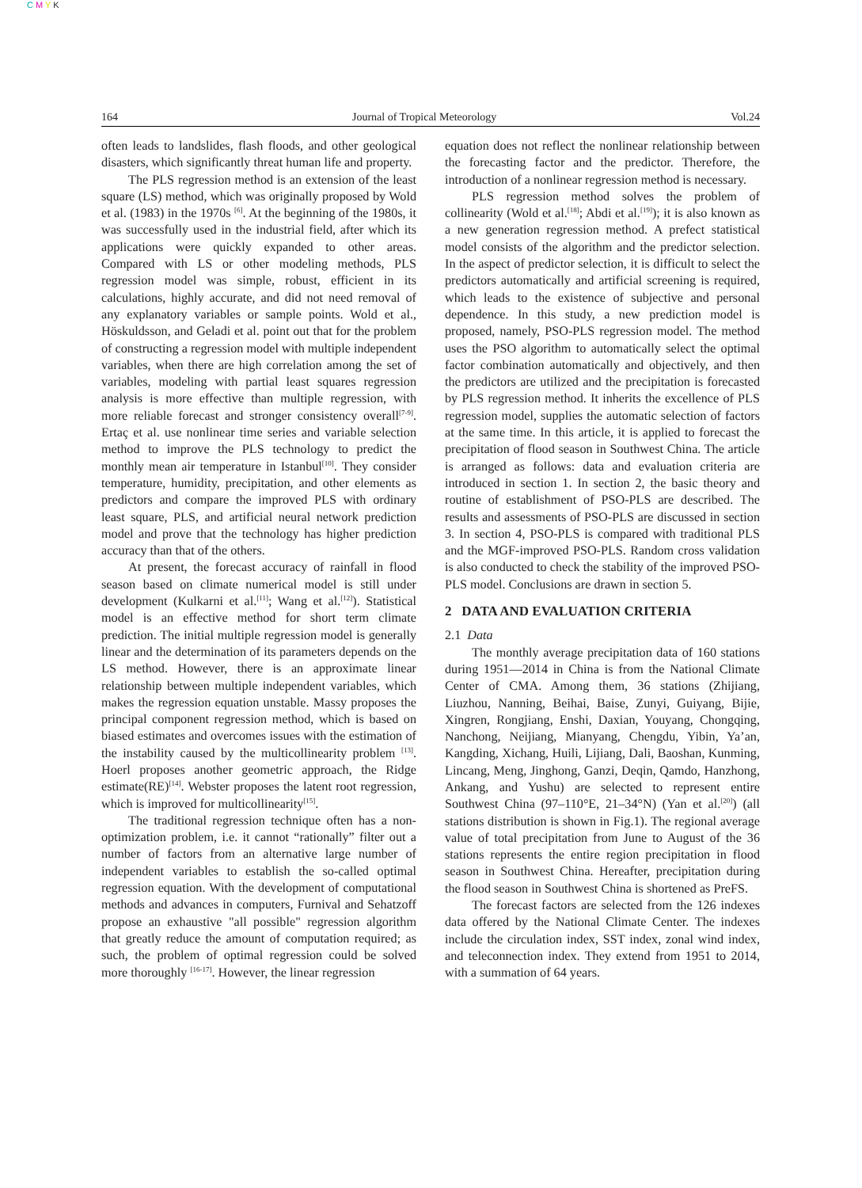C M Y K
164 Journal of Tropical Meteorology Vol.24
often leads to landslides, flash floods, and other geological disasters, which significantly threat human life and property.
The PLS regression method is an extension of the least square (LS) method, which was originally proposed by Wold et al. (1983) in the 1970s <sup>[6]</sup>. At the beginning of the 1980s, it was successfully used in the industrial field, after which its applications were quickly expanded to other areas. Compared with LS or other modeling methods, PLS regression model was simple, robust, efficient in its calculations, highly accurate, and did not need removal of any explanatory variables or sample points. Wold et al., Höskuldsson, and Geladi et al. point out that for the problem of constructing a regression model with multiple independent variables, when there are high correlation among the set of variables, modeling with partial least squares regression analysis is more effective than multiple regression, with more reliable forecast and stronger consistency overall<sup>[7-9]</sup>. Ertaç et al. use nonlinear time series and variable selection method to improve the PLS technology to predict the monthly mean air temperature in Istanbul<sup>[10]</sup>. They consider temperature, humidity, precipitation, and other elements as predictors and compare the improved PLS with ordinary least square, PLS, and artificial neural network prediction model and prove that the technology has higher prediction accuracy than that of the others.
At present, the forecast accuracy of rainfall in flood season based on climate numerical model is still under development (Kulkarni et al.<sup>[11]</sup>; Wang et al.<sup>[12]</sup>). Statistical model is an effective method for short term climate prediction. The initial multiple regression model is generally linear and the determination of its parameters depends on the LS method. However, there is an approximate linear relationship between multiple independent variables, which makes the regression equation unstable. Massy proposes the principal component regression method, which is based on biased estimates and overcomes issues with the estimation of the instability caused by the multicollinearity problem <sup>[13]</sup>. Hoerl proposes another geometric approach, the Ridge estimate(RE)<sup>[14]</sup>. Webster proposes the latent root regression, which is improved for multicollinearity<sup>[15]</sup>.
The traditional regression technique often has a non-optimization problem, i.e. it cannot “rationally” filter out a number of factors from an alternative large number of independent variables to establish the so-called optimal regression equation. With the development of computational methods and advances in computers, Furnival and Sehatzoff propose an exhaustive "all possible" regression algorithm that greatly reduce the amount of computation required; as such, the problem of optimal regression could be solved more thoroughly <sup>[16-17]</sup>. However, the linear regression
equation does not reflect the nonlinear relationship between the forecasting factor and the predictor. Therefore, the introduction of a nonlinear regression method is necessary.
PLS regression method solves the problem of collinearity (Wold et al.<sup>[18]</sup>; Abdi et al.<sup>[19]</sup>); it is also known as a new generation regression method. A prefect statistical model consists of the algorithm and the predictor selection. In the aspect of predictor selection, it is difficult to select the predictors automatically and artificial screening is required, which leads to the existence of subjective and personal dependence. In this study, a new prediction model is proposed, namely, PSO-PLS regression model. The method uses the PSO algorithm to automatically select the optimal factor combination automatically and objectively, and then the predictors are utilized and the precipitation is forecasted by PLS regression method. It inherits the excellence of PLS regression model, supplies the automatic selection of factors at the same time. In this article, it is applied to forecast the precipitation of flood season in Southwest China. The article is arranged as follows: data and evaluation criteria are introduced in section 1. In section 2, the basic theory and routine of establishment of PSO-PLS are described. The results and assessments of PSO-PLS are discussed in section 3. In section 4, PSO-PLS is compared with traditional PLS and the MGF-improved PSO-PLS. Random cross validation is also conducted to check the stability of the improved PSO-PLS model. Conclusions are drawn in section 5.
2 DATA AND EVALUATION CRITERIA
2.1 Data
The monthly average precipitation data of 160 stations during 1951—2014 in China is from the National Climate Center of CMA. Among them, 36 stations (Zhijiang, Liuzhou, Nanning, Beihai, Baise, Zunyi, Guiyang, Bijie, Xingren, Rongjiang, Enshi, Daxian, Youyang, Chongqing, Nanchong, Neijiang, Mianyang, Chengdu, Yibin, Ya’an, Kangding, Xichang, Huili, Lijiang, Dali, Baoshan, Kunming, Lincang, Meng, Jinghong, Ganzi, Deqin, Qamdo, Hanzhong, Ankang, and Yushu) are selected to represent entire Southwest China (97–110°E, 21–34°N) (Yan et al.<sup>[20]</sup>) (all stations distribution is shown in Fig.1). The regional average value of total precipitation from June to August of the 36 stations represents the entire region precipitation in flood season in Southwest China. Hereafter, precipitation during the flood season in Southwest China is shortened as PreFS.
The forecast factors are selected from the 126 indexes data offered by the National Climate Center. The indexes include the circulation index, SST index, zonal wind index, and teleconnection index. They extend from 1951 to 2014, with a summation of 64 years.